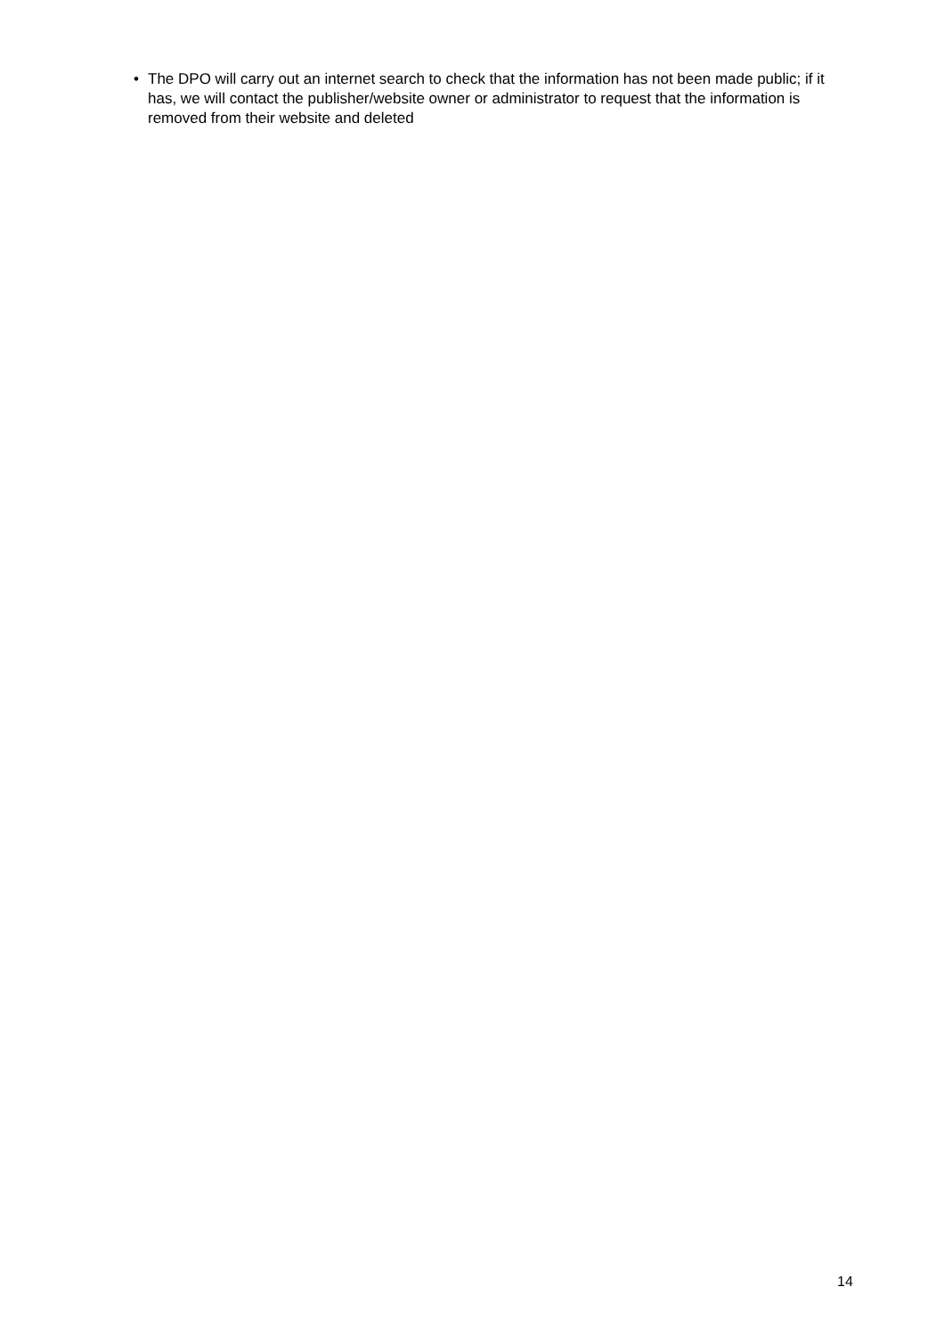• The DPO will carry out an internet search to check that the information has not been made public; if it has, we will contact the publisher/website owner or administrator to request that the information is removed from their website and deleted
14